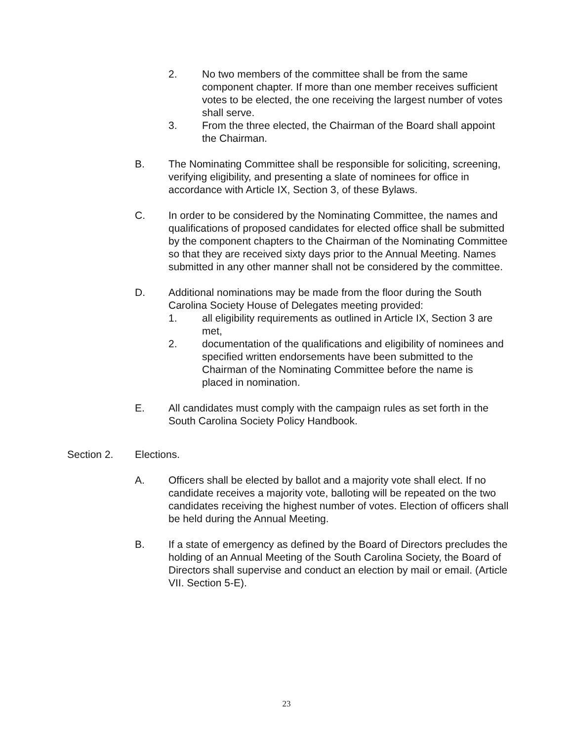2. No two members of the committee shall be from the same component chapter. If more than one member receives sufficient votes to be elected, the one receiving the largest number of votes shall serve.
3. From the three elected, the Chairman of the Board shall appoint the Chairman.
B. The Nominating Committee shall be responsible for soliciting, screening, verifying eligibility, and presenting a slate of nominees for office in accordance with Article IX, Section 3, of these Bylaws.
C. In order to be considered by the Nominating Committee, the names and qualifications of proposed candidates for elected office shall be submitted by the component chapters to the Chairman of the Nominating Committee so that they are received sixty days prior to the Annual Meeting. Names submitted in any other manner shall not be considered by the committee.
D. Additional nominations may be made from the floor during the South Carolina Society House of Delegates meeting provided:
1. all eligibility requirements as outlined in Article IX, Section 3 are met,
2. documentation of the qualifications and eligibility of nominees and specified written endorsements have been submitted to the Chairman of the Nominating Committee before the name is placed in nomination.
E. All candidates must comply with the campaign rules as set forth in the South Carolina Society Policy Handbook.
Section 2. Elections.
A. Officers shall be elected by ballot and a majority vote shall elect. If no candidate receives a majority vote, balloting will be repeated on the two candidates receiving the highest number of votes. Election of officers shall be held during the Annual Meeting.
B. If a state of emergency as defined by the Board of Directors precludes the holding of an Annual Meeting of the South Carolina Society, the Board of Directors shall supervise and conduct an election by mail or email. (Article VII. Section 5-E).
23